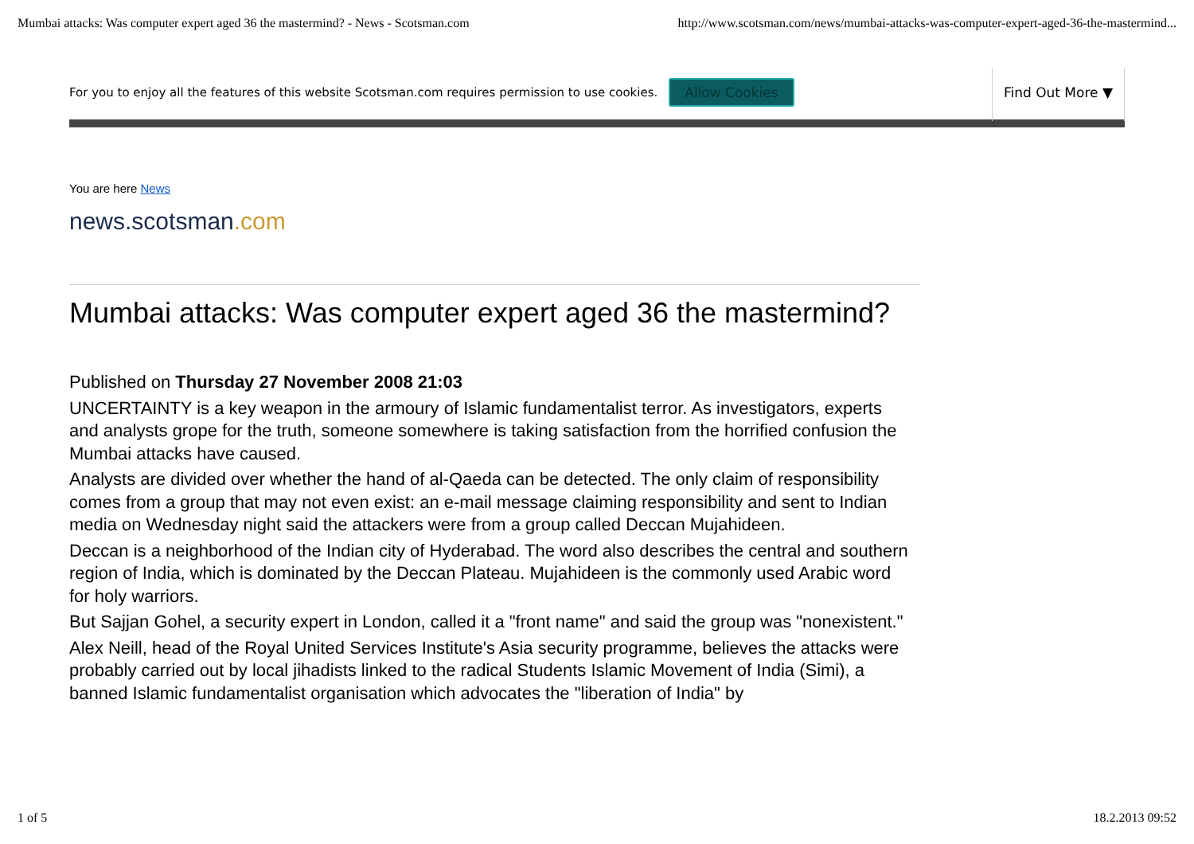Mumbai attacks: Was computer expert aged 36 the mastermind? - News - Scotsman.com http://www.scotsman.com/news/mumbai-attacks-was-computer-expert-aged-36-the-mastermind...
For you to enjoy all the features of this website Scotsman.com requires permission to use cookies. Allow Cookies
Find Out More ▼
You are here News
news.scotsman.com
Mumbai attacks: Was computer expert aged 36 the mastermind?
Published on Thursday 27 November 2008 21:03
UNCERTAINTY is a key weapon in the armoury of Islamic fundamentalist terror. As investigators, experts and analysts grope for the truth, someone somewhere is taking satisfaction from the horrified confusion the Mumbai attacks have caused.
Analysts are divided over whether the hand of al-Qaeda can be detected. The only claim of responsibility comes from a group that may not even exist: an e-mail message claiming responsibility and sent to Indian media on Wednesday night said the attackers were from a group called Deccan Mujahideen.
Deccan is a neighborhood of the Indian city of Hyderabad. The word also describes the central and southern region of India, which is dominated by the Deccan Plateau. Mujahideen is the commonly used Arabic word for holy warriors.
But Sajjan Gohel, a security expert in London, called it a "front name" and said the group was "nonexistent."
Alex Neill, head of the Royal United Services Institute's Asia security programme, believes the attacks were probably carried out by local jihadists linked to the radical Students Islamic Movement of India (Simi), a banned Islamic fundamentalist organisation which advocates the "liberation of India" by
1 of 5 18.2.2013 09:52